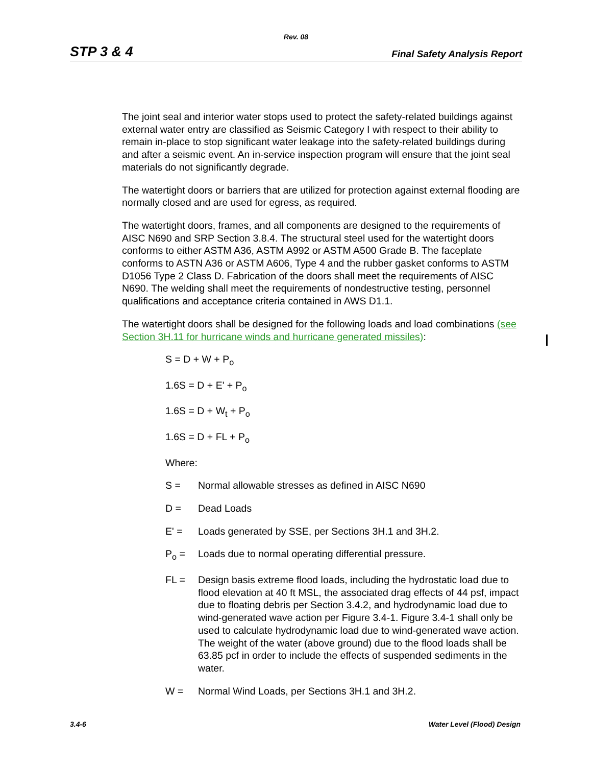Rev. 08
STP 3 & 4 Final Safety Analysis Report
The joint seal and interior water stops used to protect the safety-related buildings against external water entry are classified as Seismic Category I with respect to their ability to remain in-place to stop significant water leakage into the safety-related buildings during and after a seismic event. An in-service inspection program will ensure that the joint seal materials do not significantly degrade.
The watertight doors or barriers that are utilized for protection against external flooding are normally closed and are used for egress, as required.
The watertight doors, frames, and all components are designed to the requirements of AISC N690 and SRP Section 3.8.4. The structural steel used for the watertight doors conforms to either ASTM A36, ASTM A992 or ASTM A500 Grade B. The faceplate conforms to ASTN A36 or ASTM A606, Type 4 and the rubber gasket conforms to ASTM D1056 Type 2 Class D. Fabrication of the doors shall meet the requirements of AISC N690. The welding shall meet the requirements of nondestructive testing, personnel qualifications and acceptance criteria contained in AWS D1.1.
The watertight doors shall be designed for the following loads and load combinations (see Section 3H.11 for hurricane winds and hurricane generated missiles):
S = D + W + P<sub>o</sub>
1.6S = D + E' + P<sub>o</sub>
1.6S = D + W<sub>t</sub> + P<sub>o</sub>
1.6S = D + FL + P<sub>o</sub>
Where:
S = Normal allowable stresses as defined in AISC N690
D = Dead Loads
E' = Loads generated by SSE, per Sections 3H.1 and 3H.2.
P<sub>o</sub> = Loads due to normal operating differential pressure.
FL = Design basis extreme flood loads, including the hydrostatic load due to flood elevation at 40 ft MSL, the associated drag effects of 44 psf, impact due to floating debris per Section 3.4.2, and hydrodynamic load due to wind-generated wave action per Figure 3.4-1. Figure 3.4-1 shall only be used to calculate hydrodynamic load due to wind-generated wave action. The weight of the water (above ground) due to the flood loads shall be 63.85 pcf in order to include the effects of suspended sediments in the water.
W = Normal Wind Loads, per Sections 3H.1 and 3H.2.
3.4-6 Water Level (Flood) Design